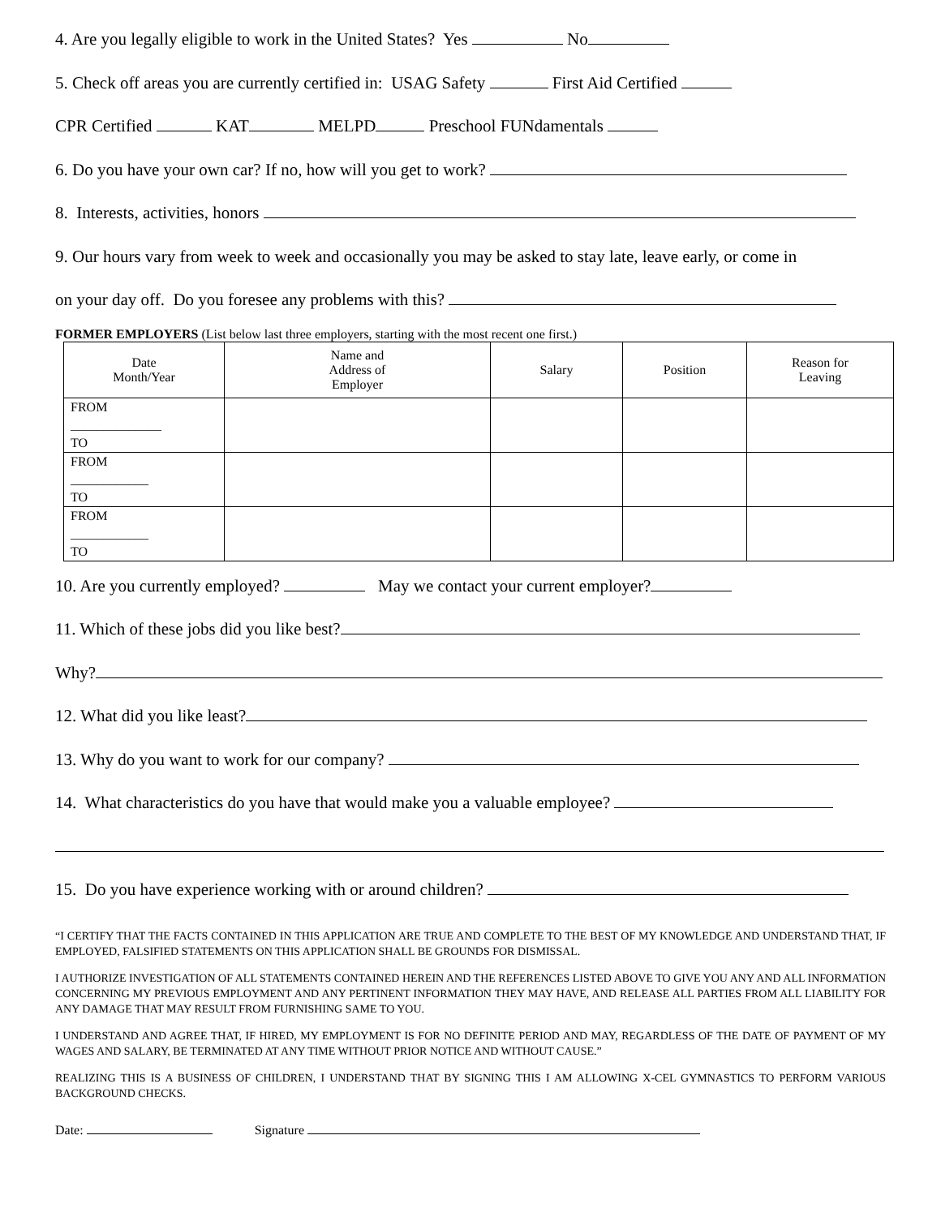4. Are you legally eligible to work in the United States? Yes No
5. Check off areas you are currently certified in: USAG Safety First Aid Certified
CPR Certified KAT MELPD Preschool FUNdamentals
6. Do you have your own car? If no, how will you get to work?
8. Interests, activities, honors
9. Our hours vary from week to week and occasionally you may be asked to stay late, leave early, or come in
on your day off. Do you foresee any problems with this?
FORMER EMPLOYERS (List below last three employers, starting with the most recent one first.)
| Date Month/Year | Name and Address of Employer | Salary | Position | Reason for Leaving |
| --- | --- | --- | --- | --- |
| FROM ______________ TO | | | | |
| FROM ____________ TO | | | | |
| FROM ____________ TO | | | | |
10. Are you currently employed? May we contact your current employer?
11. Which of these jobs did you like best?
Why?
12. What did you like least?
13. Why do you want to work for our company?
14. What characteristics do you have that would make you a valuable employee?
15. Do you have experience working with or around children?
“I CERTIFY THAT THE FACTS CONTAINED IN THIS APPLICATION ARE TRUE AND COMPLETE TO THE BEST OF MY KNOWLEDGE AND UNDERSTAND THAT, IF EMPLOYED, FALSIFIED STATEMENTS ON THIS APPLICATION SHALL BE GROUNDS FOR DISMISSAL.
I AUTHORIZE INVESTIGATION OF ALL STATEMENTS CONTAINED HEREIN AND THE REFERENCES LISTED ABOVE TO GIVE YOU ANY AND ALL INFORMATION CONCERNING MY PREVIOUS EMPLOYMENT AND ANY PERTINENT INFORMATION THEY MAY HAVE, AND RELEASE ALL PARTIES FROM ALL LIABILITY FOR ANY DAMAGE THAT MAY RESULT FROM FURNISHING SAME TO YOU.
I UNDERSTAND AND AGREE THAT, IF HIRED, MY EMPLOYMENT IS FOR NO DEFINITE PERIOD AND MAY, REGARDLESS OF THE DATE OF PAYMENT OF MY WAGES AND SALARY, BE TERMINATED AT ANY TIME WITHOUT PRIOR NOTICE AND WITHOUT CAUSE.”
REALIZING THIS IS A BUSINESS OF CHILDREN, I UNDERSTAND THAT BY SIGNING THIS I AM ALLOWING X-CEL GYMNASTICS TO PERFORM VARIOUS BACKGROUND CHECKS.
Date: Signature